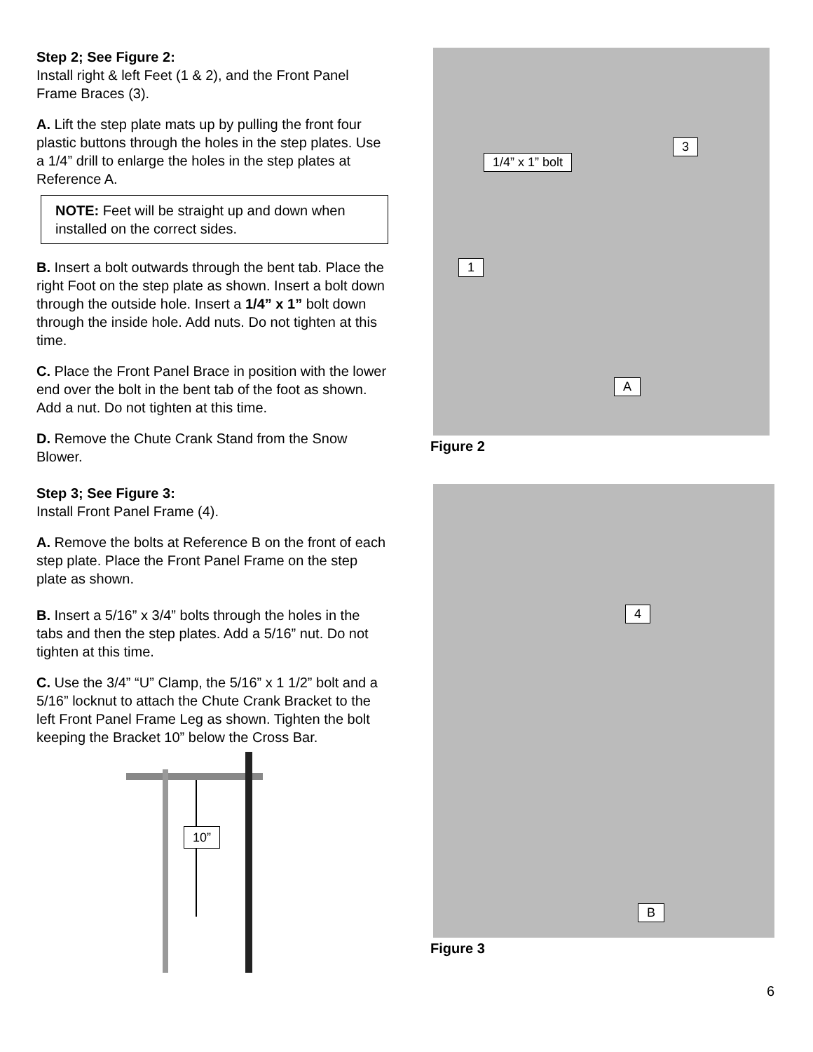Step 2; See Figure 2:
Install right & left Feet (1 & 2), and the Front Panel Frame Braces (3).
A. Lift the step plate mats up by pulling the front four plastic buttons through the holes in the step plates. Use a 1/4” drill to enlarge the holes in the step plates at Reference A.
NOTE: Feet will be straight up and down when installed on the correct sides.
B. Insert a bolt outwards through the bent tab. Place the right Foot on the step plate as shown. Insert a bolt down through the outside hole. Insert a 1/4” x 1” bolt down through the inside hole. Add nuts. Do not tighten at this time.
C. Place the Front Panel Brace in position with the lower end over the bolt in the bent tab of the foot as shown. Add a nut. Do not tighten at this time.
D. Remove the Chute Crank Stand from the Snow Blower.
Step 3; See Figure 3:
Install Front Panel Frame (4).
A. Remove the bolts at Reference B on the front of each step plate. Place the Front Panel Frame on the step plate as shown.
B. Insert a 5/16” x 3/4” bolts through the holes in the tabs and then the step plates. Add a 5/16” nut. Do not tighten at this time.
C. Use the 3/4” “U” Clamp, the 5/16” x 1 1/2” bolt and a 5/16” locknut to attach the Chute Crank Bracket to the left Front Panel Frame Leg as shown. Tighten the bolt keeping the Bracket 10” below the Cross Bar.
10”
3
1/4” x 1” bolt
1
A
Figure 2
4
B
Figure 3
6